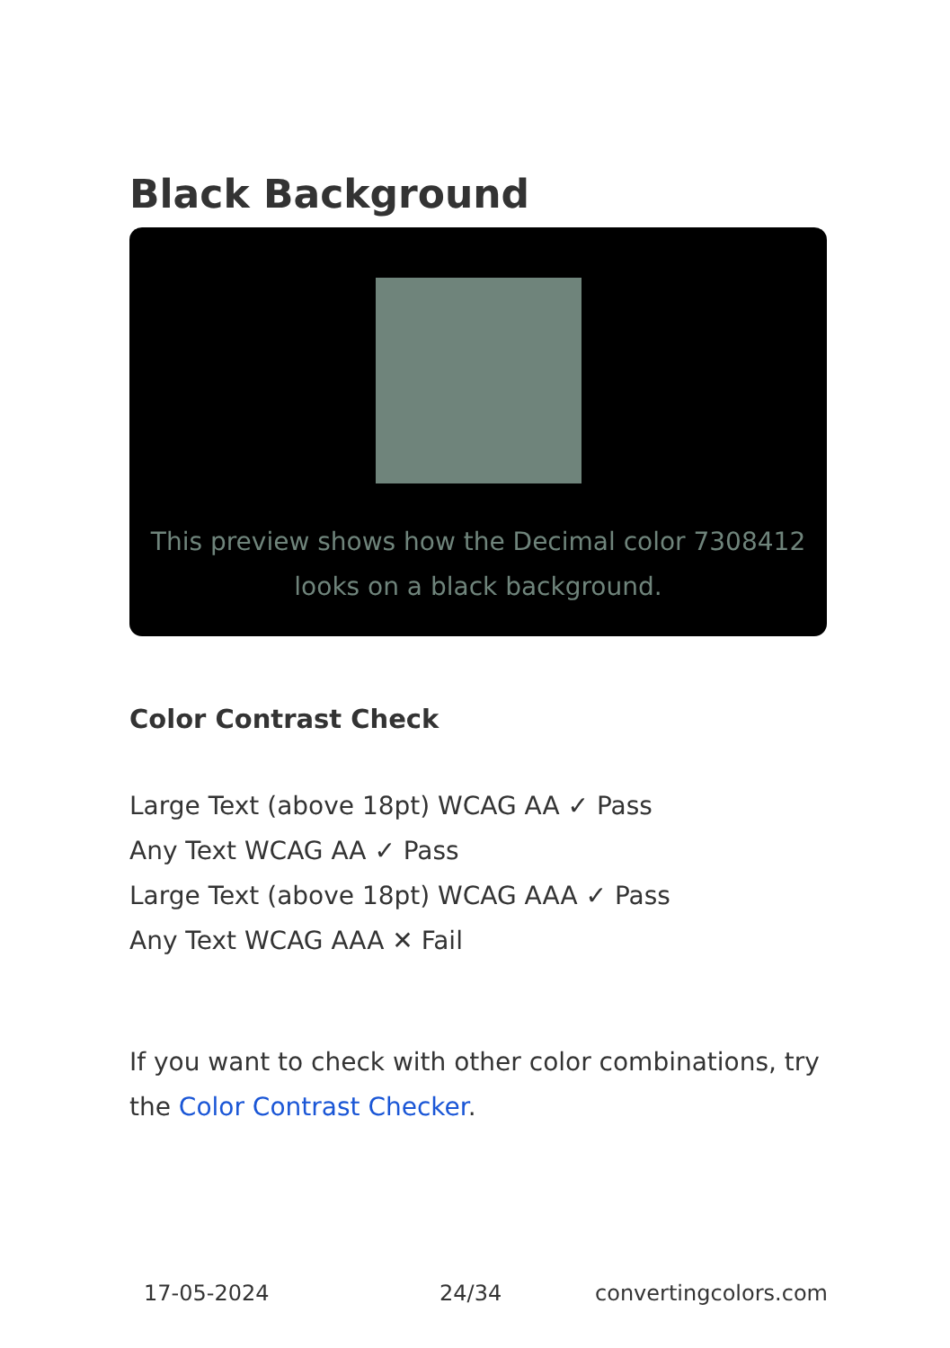Black Background
This preview shows how the Decimal color 7308412
looks on a black background.
Color Contrast Check
Large Text (above 18pt) WCAG AA ✓ Pass
Any Text WCAG AA ✓ Pass
Large Text (above 18pt) WCAG AAA ✓ Pass
Any Text WCAG AAA ✕ Fail
If you want to check with other color combinations, try the Color Contrast Checker.
17-05-2024 24/34 convertingcolors.com